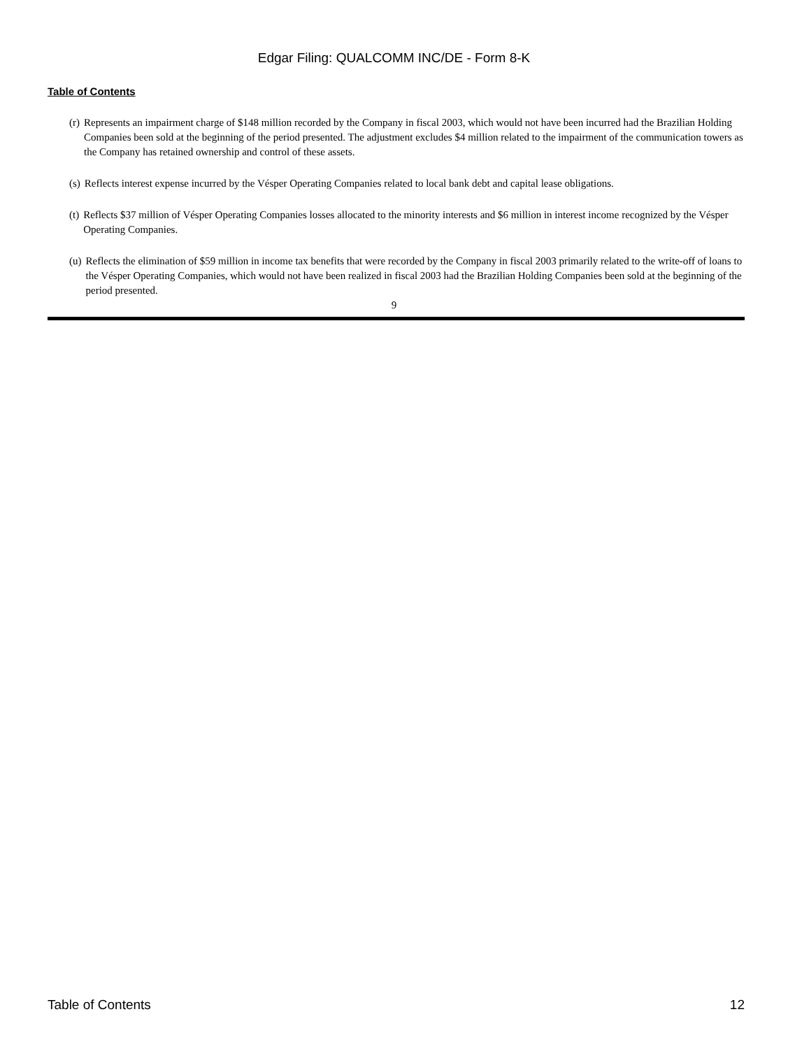Edgar Filing: QUALCOMM INC/DE - Form 8-K
Table of Contents
(r) Represents an impairment charge of $148 million recorded by the Company in fiscal 2003, which would not have been incurred had the Brazilian Holding Companies been sold at the beginning of the period presented. The adjustment excludes $4 million related to the impairment of the communication towers as the Company has retained ownership and control of these assets.
(s) Reflects interest expense incurred by the Vésper Operating Companies related to local bank debt and capital lease obligations.
(t) Reflects $37 million of Vésper Operating Companies losses allocated to the minority interests and $6 million in interest income recognized by the Vésper Operating Companies.
(u) Reflects the elimination of $59 million in income tax benefits that were recorded by the Company in fiscal 2003 primarily related to the write-off of loans to the Vésper Operating Companies, which would not have been realized in fiscal 2003 had the Brazilian Holding Companies been sold at the beginning of the period presented.
9
Table of Contents 12